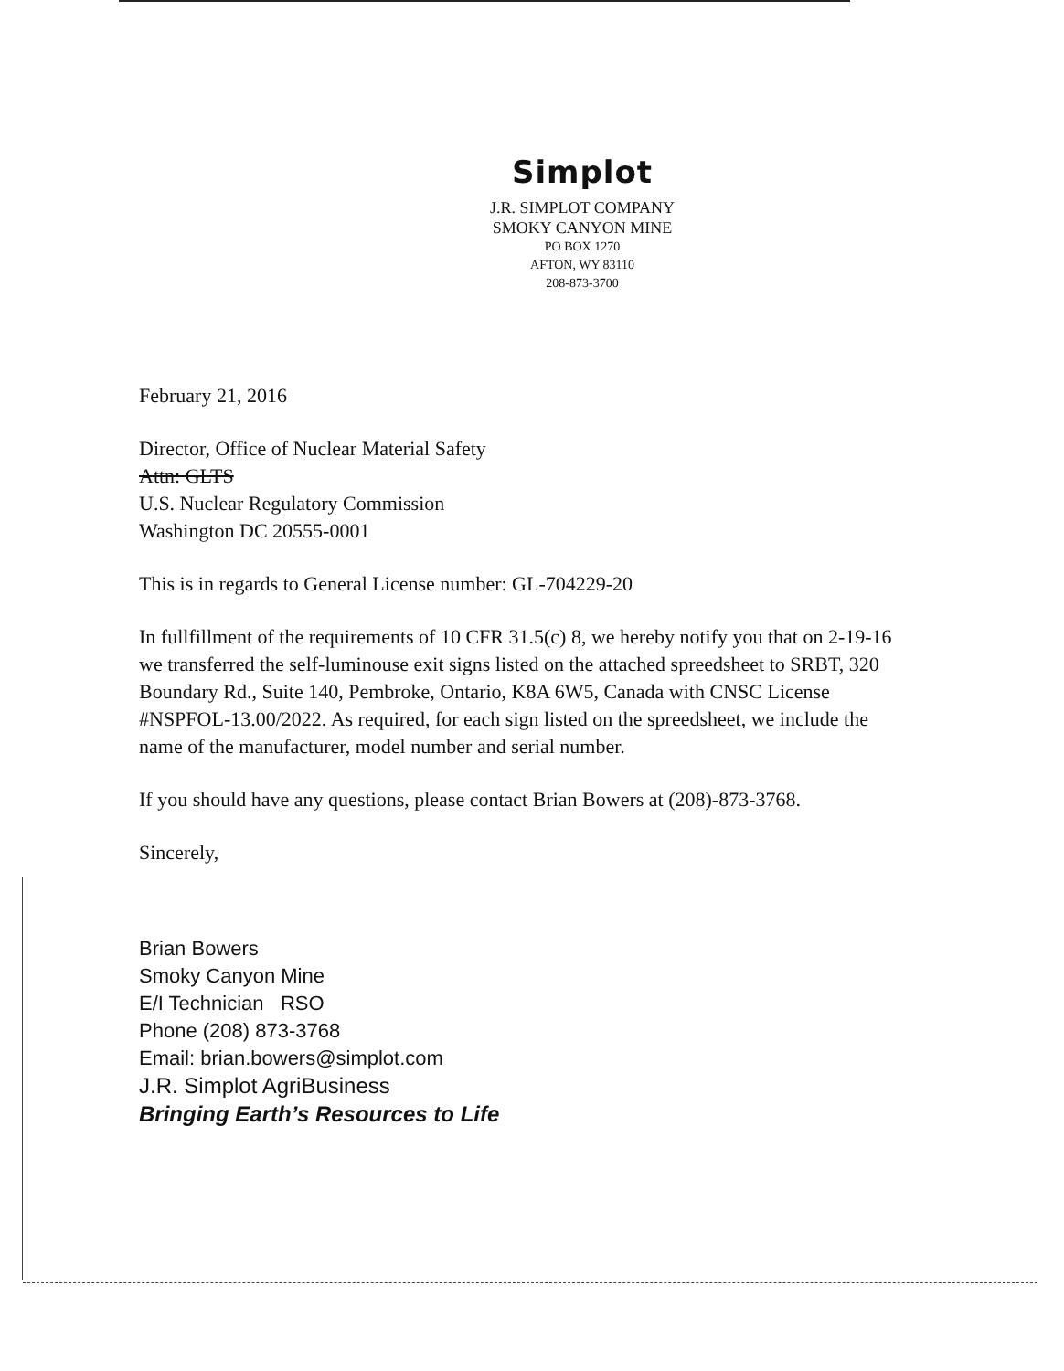Simplot
J.R. SIMPLOT COMPANY
SMOKY CANYON MINE
PO BOX 1270
AFTON, WY 83110
208-873-3700
February 21, 2016
Director, Office of Nuclear Material Safety
Attn: GLTS
U.S. Nuclear Regulatory Commission
Washington DC 20555-0001
This is in regards to General License number: GL-704229-20
In fullfillment of the requirements of 10 CFR 31.5(c) 8, we hereby notify you that on 2-19-16 we transferred the self-luminouse exit signs listed on the attached spreedsheet to SRBT, 320 Boundary Rd., Suite 140, Pembroke, Ontario, K8A 6W5, Canada with CNSC License #NSPFOL-13.00/2022. As required, for each sign listed on the spreedsheet, we include the name of the manufacturer, model number and serial number.
If you should have any questions, please contact Brian Bowers at (208)-873-3768.
Sincerely,
Brian Bowers
Smoky Canyon Mine
E/I Technician RSO
Phone (208) 873-3768
Email: brian.bowers@simplot.com
J.R. Simplot AgriBusiness
Bringing Earth’s Resources to Life